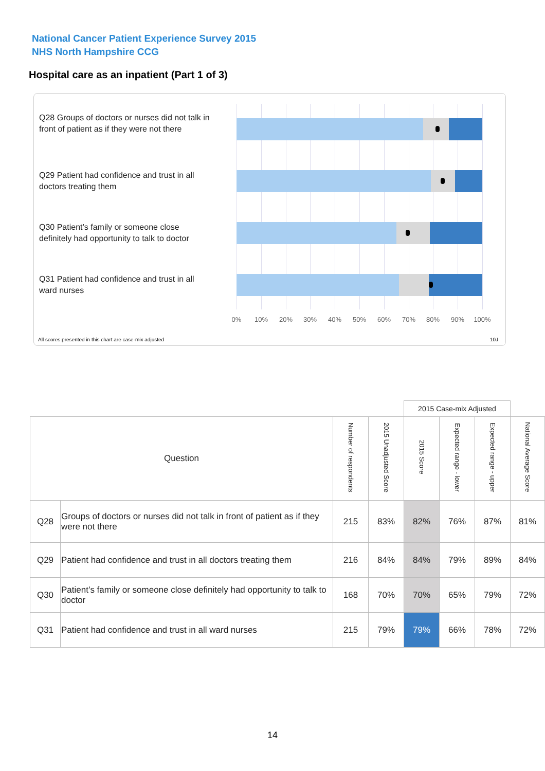National Cancer Patient Experience Survey 2015
NHS North Hampshire CCG
Hospital care as an inpatient (Part 1 of 3)
Q28 Groups of doctors or nurses did not talk in front of patient as if they were not there
Q29 Patient had confidence and trust in all doctors treating them
Q30 Patient’s family or someone close definitely had opportunity to talk to doctor
Q31 Patient had confidence and trust in all ward nurses
0% 10% 20% 30% 40% 50% 60% 70% 80% 90% 100%
All scores presented in this chart are case-mix adjusted
10J
| | | | | 2015 Case-mix Adjusted | | | |
| Question | | Number of respondents | 2015 Unadjusted Score | 2015 Score | Expected range - lower | Expected range - upper | National Average Score |
| Q28 | Groups of doctors or nurses did not talk in front of patient as if they were not there | 215 | 83% | 82% | 76% | 87% | 81% |
| Q29 | Patient had confidence and trust in all doctors treating them | 216 | 84% | 84% | 79% | 89% | 84% |
| Q30 | Patient’s family or someone close definitely had opportunity to talk to doctor | 168 | 70% | 70% | 65% | 79% | 72% |
| Q31 | Patient had confidence and trust in all ward nurses | 215 | 79% | 79% | 66% | 78% | 72% |
14